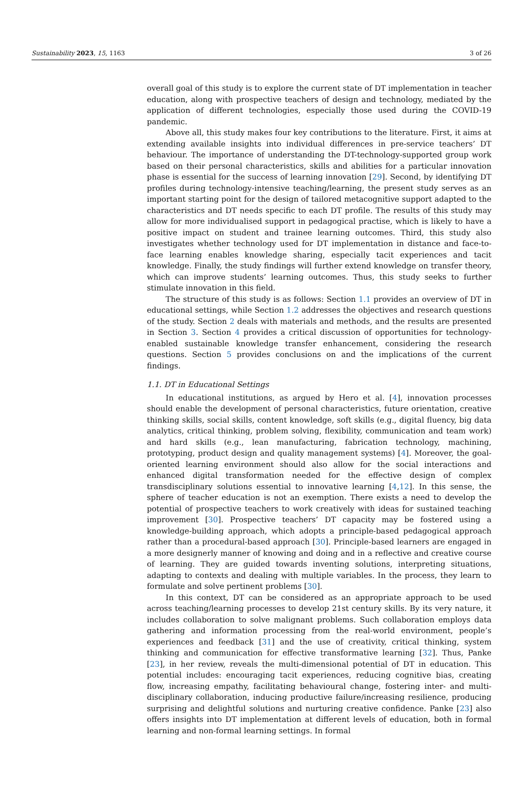Sustainability 2023, 15, 1163 3 of 26
overall goal of this study is to explore the current state of DT implementation in teacher education, along with prospective teachers of design and technology, mediated by the application of different technologies, especially those used during the COVID-19 pandemic.
Above all, this study makes four key contributions to the literature. First, it aims at extending available insights into individual differences in pre-service teachers’ DT behaviour. The importance of understanding the DT-technology-supported group work based on their personal characteristics, skills and abilities for a particular innovation phase is essential for the success of learning innovation [29]. Second, by identifying DT profiles during technology-intensive teaching/learning, the present study serves as an important starting point for the design of tailored metacognitive support adapted to the characteristics and DT needs specific to each DT profile. The results of this study may allow for more individualised support in pedagogical practise, which is likely to have a positive impact on student and trainee learning outcomes. Third, this study also investigates whether technology used for DT implementation in distance and face-to-face learning enables knowledge sharing, especially tacit experiences and tacit knowledge. Finally, the study findings will further extend knowledge on transfer theory, which can improve students’ learning outcomes. Thus, this study seeks to further stimulate innovation in this field.
The structure of this study is as follows: Section 1.1 provides an overview of DT in educational settings, while Section 1.2 addresses the objectives and research questions of the study. Section 2 deals with materials and methods, and the results are presented in Section 3. Section 4 provides a critical discussion of opportunities for technology-enabled sustainable knowledge transfer enhancement, considering the research questions. Section 5 provides conclusions on and the implications of the current findings.
1.1. DT in Educational Settings
In educational institutions, as argued by Hero et al. [4], innovation processes should enable the development of personal characteristics, future orientation, creative thinking skills, social skills, content knowledge, soft skills (e.g., digital fluency, big data analytics, critical thinking, problem solving, flexibility, communication and team work) and hard skills (e.g., lean manufacturing, fabrication technology, machining, prototyping, product design and quality management systems) [4]. Moreover, the goal-oriented learning environment should also allow for the social interactions and enhanced digital transformation needed for the effective design of complex transdisciplinary solutions essential to innovative learning [4,12]. In this sense, the sphere of teacher education is not an exemption. There exists a need to develop the potential of prospective teachers to work creatively with ideas for sustained teaching improvement [30]. Prospective teachers’ DT capacity may be fostered using a knowledge-building approach, which adopts a principle-based pedagogical approach rather than a procedural-based approach [30]. Principle-based learners are engaged in a more designerly manner of knowing and doing and in a reflective and creative course of learning. They are guided towards inventing solutions, interpreting situations, adapting to contexts and dealing with multiple variables. In the process, they learn to formulate and solve pertinent problems [30].
In this context, DT can be considered as an appropriate approach to be used across teaching/learning processes to develop 21st century skills. By its very nature, it includes collaboration to solve malignant problems. Such collaboration employs data gathering and information processing from the real-world environment, people’s experiences and feedback [31] and the use of creativity, critical thinking, system thinking and communication for effective transformative learning [32]. Thus, Panke [23], in her review, reveals the multi-dimensional potential of DT in education. This potential includes: encouraging tacit experiences, reducing cognitive bias, creating flow, increasing empathy, facilitating behavioural change, fostering inter- and multi-disciplinary collaboration, inducing productive failure/increasing resilience, producing surprising and delightful solutions and nurturing creative confidence. Panke [23] also offers insights into DT implementation at different levels of education, both in formal learning and non-formal learning settings. In formal